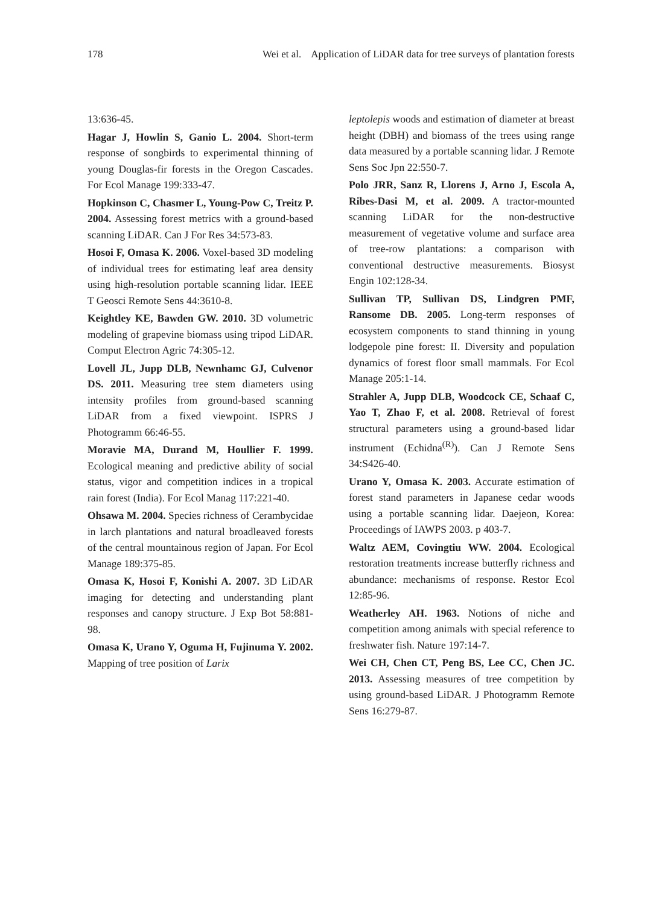178 Wei et al. Application of LiDAR data for tree surveys of plantation forests
13:636-45.
Hagar J, Howlin S, Ganio L. 2004. Short-term response of songbirds to experimental thinning of young Douglas-fir forests in the Oregon Cascades. For Ecol Manage 199:333-47.
Hopkinson C, Chasmer L, Young-Pow C, Treitz P. 2004. Assessing forest metrics with a ground-based scanning LiDAR. Can J For Res 34:573-83.
Hosoi F, Omasa K. 2006. Voxel-based 3D modeling of individual trees for estimating leaf area density using high-resolution portable scanning lidar. IEEE T Geosci Remote Sens 44:3610-8.
Keightley KE, Bawden GW. 2010. 3D volumetric modeling of grapevine biomass using tripod LiDAR. Comput Electron Agric 74:305-12.
Lovell JL, Jupp DLB, Newnhamc GJ, Culvenor DS. 2011. Measuring tree stem diameters using intensity profiles from ground-based scanning LiDAR from a fixed viewpoint. ISPRS J Photogramm 66:46-55.
Moravie MA, Durand M, Houllier F. 1999. Ecological meaning and predictive ability of social status, vigor and competition indices in a tropical rain forest (India). For Ecol Manag 117:221-40.
Ohsawa M. 2004. Species richness of Cerambycidae in larch plantations and natural broadleaved forests of the central mountainous region of Japan. For Ecol Manage 189:375-85.
Omasa K, Hosoi F, Konishi A. 2007. 3D LiDAR imaging for detecting and understanding plant responses and canopy structure. J Exp Bot 58:881-98.
Omasa K, Urano Y, Oguma H, Fujinuma Y. 2002. Mapping of tree position of Larix
leptolepis woods and estimation of diameter at breast height (DBH) and biomass of the trees using range data measured by a portable scanning lidar. J Remote Sens Soc Jpn 22:550-7.
Polo JRR, Sanz R, Llorens J, Arno J, Escola A, Ribes-Dasi M, et al. 2009. A tractor-mounted scanning LiDAR for the non-destructive measurement of vegetative volume and surface area of tree-row plantations: a comparison with conventional destructive measurements. Biosyst Engin 102:128-34.
Sullivan TP, Sullivan DS, Lindgren PMF, Ransome DB. 2005. Long-term responses of ecosystem components to stand thinning in young lodgepole pine forest: II. Diversity and population dynamics of forest floor small mammals. For Ecol Manage 205:1-14.
Strahler A, Jupp DLB, Woodcock CE, Schaaf C, Yao T, Zhao F, et al. 2008. Retrieval of forest structural parameters using a ground-based lidar instrument (Echidna<sup>(R)</sup>). Can J Remote Sens 34:S426-40.
Urano Y, Omasa K. 2003. Accurate estimation of forest stand parameters in Japanese cedar woods using a portable scanning lidar. Daejeon, Korea: Proceedings of IAWPS 2003. p 403-7.
Waltz AEM, Covingtiu WW. 2004. Ecological restoration treatments increase butterfly richness and abundance: mechanisms of response. Restor Ecol 12:85-96.
Weatherley AH. 1963. Notions of niche and competition among animals with special reference to freshwater fish. Nature 197:14-7.
Wei CH, Chen CT, Peng BS, Lee CC, Chen JC. 2013. Assessing measures of tree competition by using ground-based LiDAR. J Photogramm Remote Sens 16:279-87.